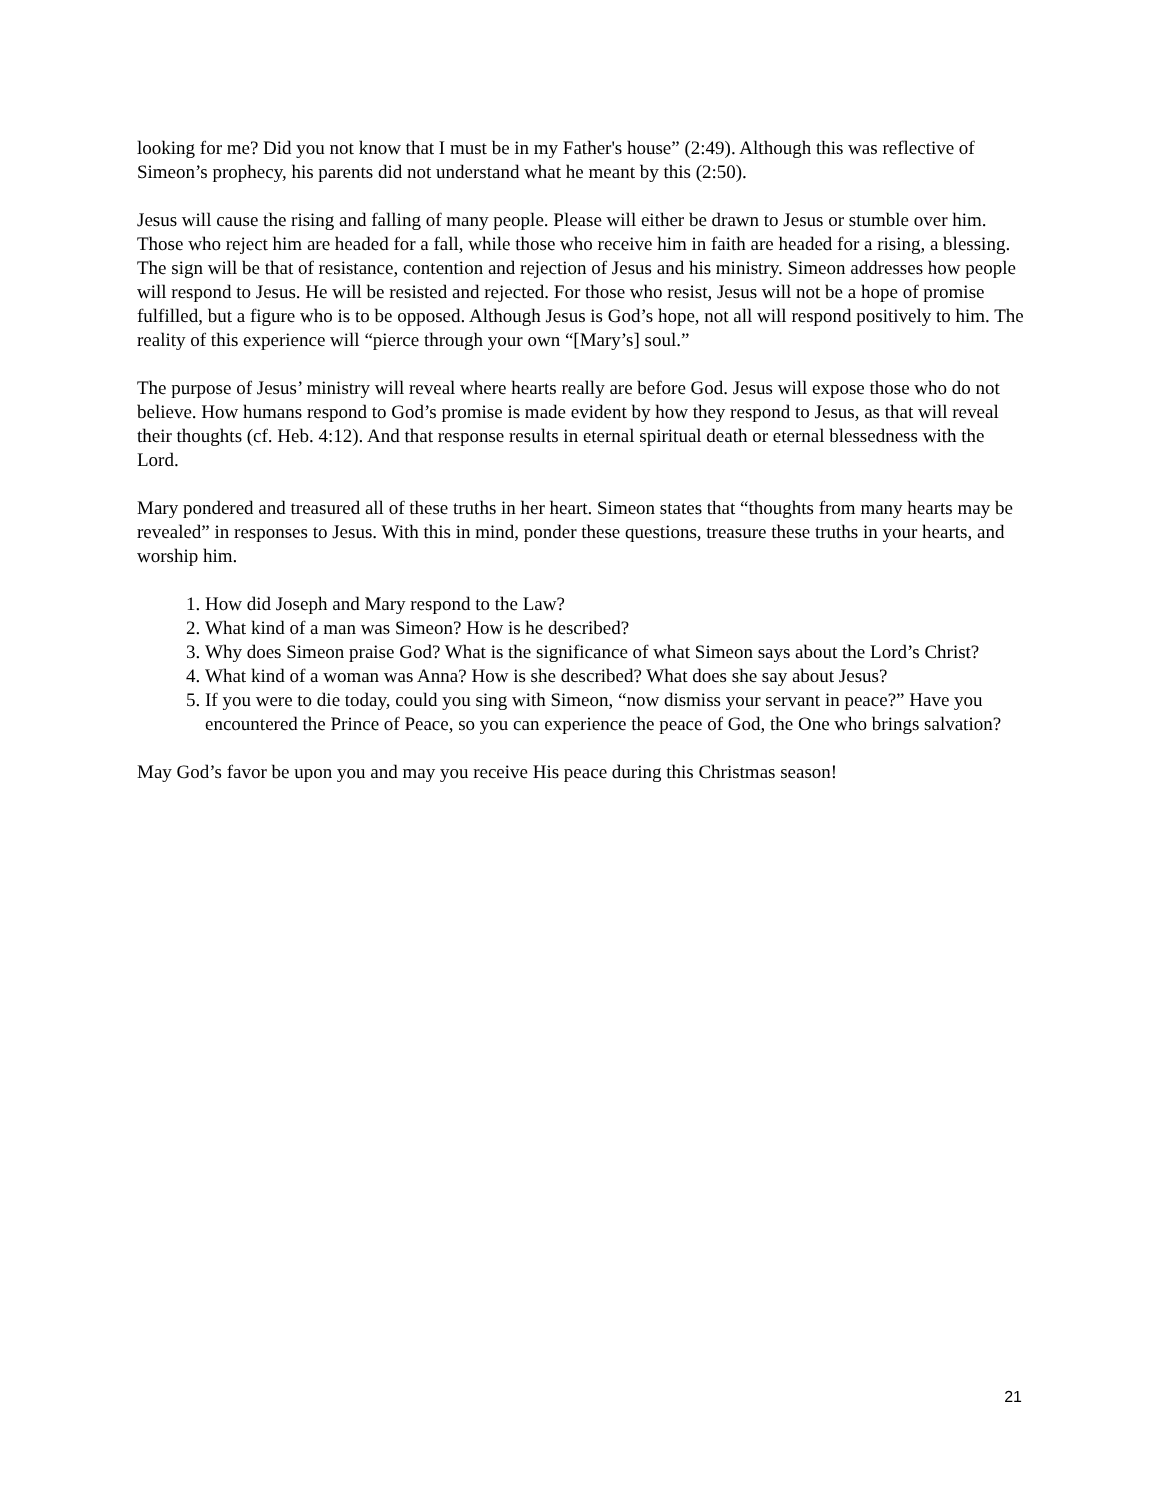looking for me? Did you not know that I must be in my Father's house” (2:49). Although this was reflective of Simeon’s prophecy, his parents did not understand what he meant by this (2:50).
Jesus will cause the rising and falling of many people. Please will either be drawn to Jesus or stumble over him. Those who reject him are headed for a fall, while those who receive him in faith are headed for a rising, a blessing. The sign will be that of resistance, contention and rejection of Jesus and his ministry. Simeon addresses how people will respond to Jesus. He will be resisted and rejected. For those who resist, Jesus will not be a hope of promise fulfilled, but a figure who is to be opposed. Although Jesus is God’s hope, not all will respond positively to him. The reality of this experience will “pierce through your own “[Mary’s] soul.”
The purpose of Jesus’ ministry will reveal where hearts really are before God. Jesus will expose those who do not believe. How humans respond to God’s promise is made evident by how they respond to Jesus, as that will reveal their thoughts (cf. Heb. 4:12). And that response results in eternal spiritual death or eternal blessedness with the Lord.
Mary pondered and treasured all of these truths in her heart. Simeon states that “thoughts from many hearts may be revealed” in responses to Jesus. With this in mind, ponder these questions, treasure these truths in your hearts, and worship him.
1. How did Joseph and Mary respond to the Law?
2. What kind of a man was Simeon? How is he described?
3. Why does Simeon praise God? What is the significance of what Simeon says about the Lord’s Christ?
4. What kind of a woman was Anna? How is she described? What does she say about Jesus?
5. If you were to die today, could you sing with Simeon, “now dismiss your servant in peace?” Have you encountered the Prince of Peace, so you can experience the peace of God, the One who brings salvation?
May God’s favor be upon you and may you receive His peace during this Christmas season!
21